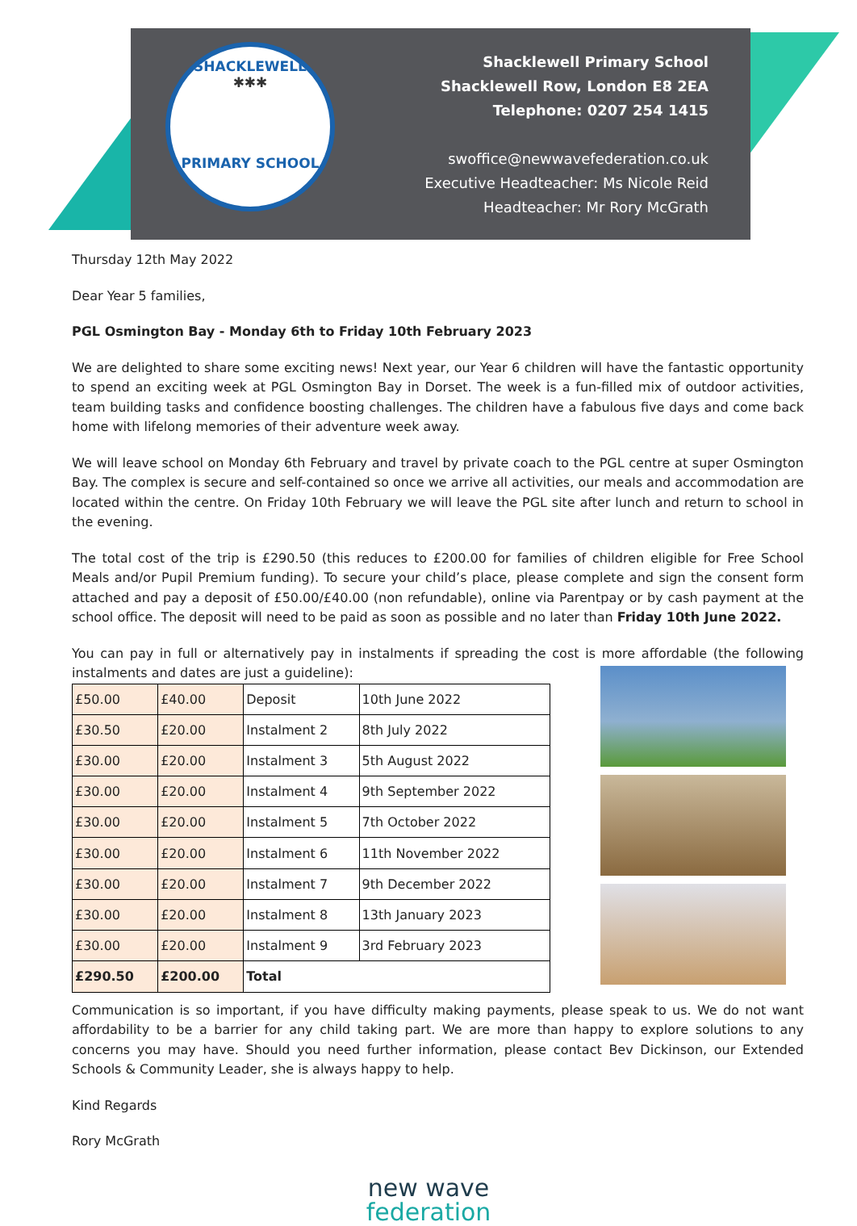SHACKLEWELL
✱✱✱
PRIMARY SCHOOL
Shacklewell Primary School
Shacklewell Row, London E8 2EA
Telephone: 0207 254 1415
swoffice@newwavefederation.co.uk
Executive Headteacher: Ms Nicole Reid
Headteacher: Mr Rory McGrath
Thursday 12th May 2022
Dear Year 5 families,
PGL Osmington Bay - Monday 6th to Friday 10th February 2023
We are delighted to share some exciting news! Next year, our Year 6 children will have the fantastic opportunity to spend an exciting week at PGL Osmington Bay in Dorset. The week is a fun-filled mix of outdoor activities, team building tasks and confidence boosting challenges. The children have a fabulous five days and come back home with lifelong memories of their adventure week away.
We will leave school on Monday 6th February and travel by private coach to the PGL centre at super Osmington Bay. The complex is secure and self-contained so once we arrive all activities, our meals and accommodation are located within the centre. On Friday 10th February we will leave the PGL site after lunch and return to school in the evening.
The total cost of the trip is £290.50 (this reduces to £200.00 for families of children eligible for Free School Meals and/or Pupil Premium funding). To secure your child’s place, please complete and sign the consent form attached and pay a deposit of £50.00/£40.00 (non refundable), online via Parentpay or by cash payment at the school office. The deposit will need to be paid as soon as possible and no later than Friday 10th June 2022.
You can pay in full or alternatively pay in instalments if spreading the cost is more affordable (the following instalments and dates are just a guideline):
| £50.00 | £40.00 | Deposit | 10th June 2022 |
| £30.50 | £20.00 | Instalment 2 | 8th July 2022 |
| £30.00 | £20.00 | Instalment 3 | 5th August 2022 |
| £30.00 | £20.00 | Instalment 4 | 9th September 2022 |
| £30.00 | £20.00 | Instalment 5 | 7th October 2022 |
| £30.00 | £20.00 | Instalment 6 | 11th November 2022 |
| £30.00 | £20.00 | Instalment 7 | 9th December 2022 |
| £30.00 | £20.00 | Instalment 8 | 13th January 2023 |
| £30.00 | £20.00 | Instalment 9 | 3rd February 2023 |
| £290.50 | £200.00 | Total | |
Communication is so important, if you have difficulty making payments, please speak to us. We do not want affordability to be a barrier for any child taking part. We are more than happy to explore solutions to any concerns you may have. Should you need further information, please contact Bev Dickinson, our Extended Schools & Community Leader, she is always happy to help.
Kind Regards
Rory McGrath
new wave
federation